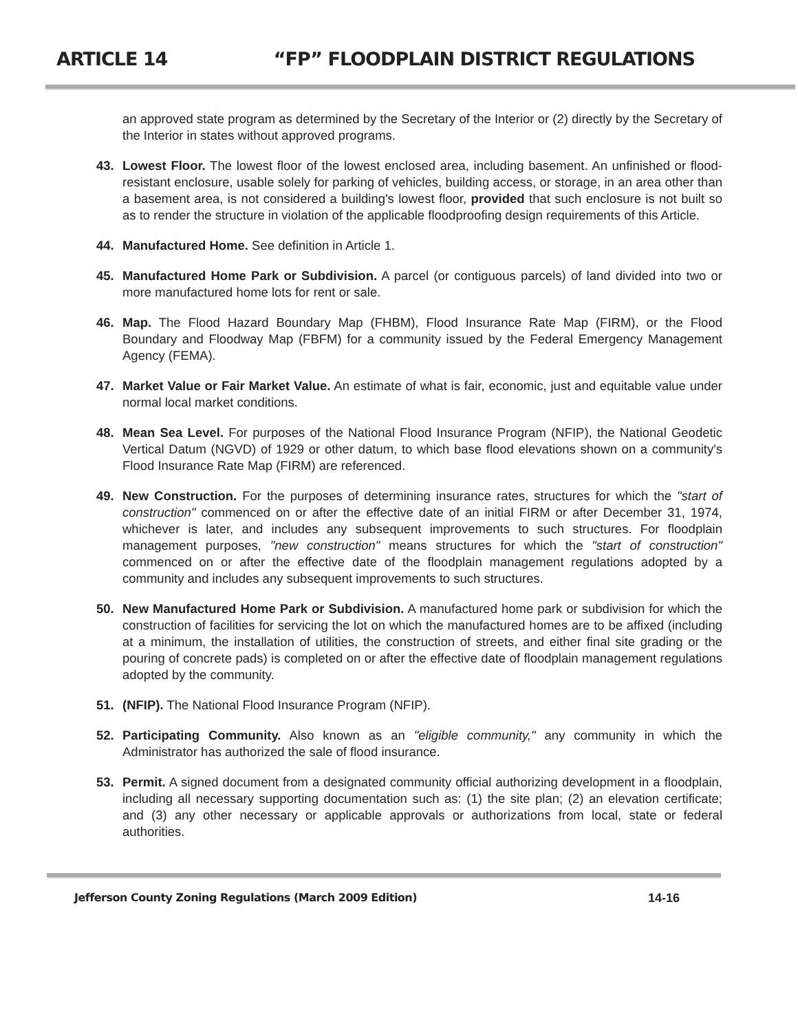ARTICLE 14 “FP” FLOODPLAIN DISTRICT REGULATIONS
an approved state program as determined by the Secretary of the Interior or (2) directly by the Secretary of the Interior in states without approved programs.
43. Lowest Floor. The lowest floor of the lowest enclosed area, including basement. An unfinished or flood-resistant enclosure, usable solely for parking of vehicles, building access, or storage, in an area other than a basement area, is not considered a building's lowest floor, provided that such enclosure is not built so as to render the structure in violation of the applicable floodproofing design requirements of this Article.
44. Manufactured Home. See definition in Article 1.
45. Manufactured Home Park or Subdivision. A parcel (or contiguous parcels) of land divided into two or more manufactured home lots for rent or sale.
46. Map. The Flood Hazard Boundary Map (FHBM), Flood Insurance Rate Map (FIRM), or the Flood Boundary and Floodway Map (FBFM) for a community issued by the Federal Emergency Management Agency (FEMA).
47. Market Value or Fair Market Value. An estimate of what is fair, economic, just and equitable value under normal local market conditions.
48. Mean Sea Level. For purposes of the National Flood Insurance Program (NFIP), the National Geodetic Vertical Datum (NGVD) of 1929 or other datum, to which base flood elevations shown on a community's Flood Insurance Rate Map (FIRM) are referenced.
49. New Construction. For the purposes of determining insurance rates, structures for which the "start of construction" commenced on or after the effective date of an initial FIRM or after December 31, 1974, whichever is later, and includes any subsequent improvements to such structures. For floodplain management purposes, "new construction" means structures for which the "start of construction" commenced on or after the effective date of the floodplain management regulations adopted by a community and includes any subsequent improvements to such structures.
50. New Manufactured Home Park or Subdivision. A manufactured home park or subdivision for which the construction of facilities for servicing the lot on which the manufactured homes are to be affixed (including at a minimum, the installation of utilities, the construction of streets, and either final site grading or the pouring of concrete pads) is completed on or after the effective date of floodplain management regulations adopted by the community.
51. (NFIP). The National Flood Insurance Program (NFIP).
52. Participating Community. Also known as an "eligible community," any community in which the Administrator has authorized the sale of flood insurance.
53. Permit. A signed document from a designated community official authorizing development in a floodplain, including all necessary supporting documentation such as: (1) the site plan; (2) an elevation certificate; and (3) any other necessary or applicable approvals or authorizations from local, state or federal authorities.
Jefferson County Zoning Regulations (March 2009 Edition) 14-16